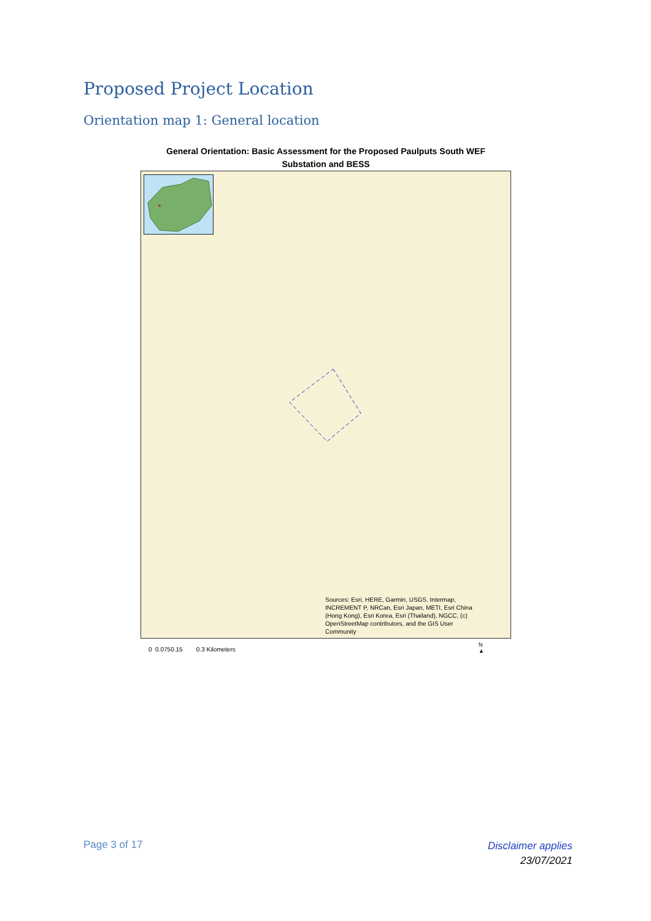Proposed Project Location
Orientation map 1: General location
General Orientation: Basic Assessment for the Proposed Paulputs South WEF
Substation and BESS
Sources: Esri, HERE, Garmin, USGS, Intermap,
INCREMENT P, NRCan, Esri Japan, METI, Esri China
(Hong Kong), Esri Korea, Esri (Thailand), NGCC, (c)
OpenStreetMap contributors, and the GIS User
Community
0 0.0750.15 0.3 Kilometers
N
▲
Page 3 of 17
Disclaimer applies
23/07/2021